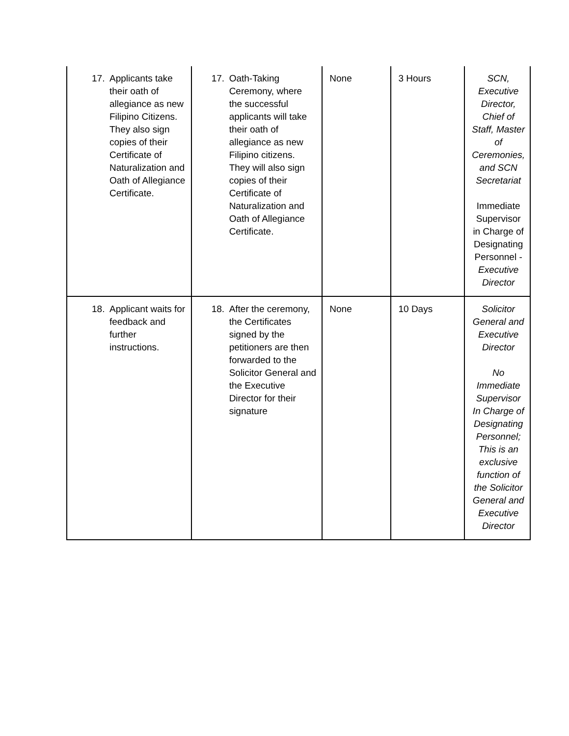| 17. Applicants take their oath of allegiance as new Filipino Citizens. They also sign copies of their Certificate of Naturalization and Oath of Allegiance Certificate. | 17. Oath-Taking Ceremony, where the successful applicants will take their oath of allegiance as new Filipino citizens. They will also sign copies of their Certificate of Naturalization and Oath of Allegiance Certificate. | None | 3 Hours | SCN, Executive Director, Chief of Staff, Master of Ceremonies, and SCN Secretariat Immediate Supervisor in Charge of Designating Personnel - Executive Director |
| 18. Applicant waits for feedback and further instructions. | 18. After the ceremony, the Certificates signed by the petitioners are then forwarded to the Solicitor General and the Executive Director for their signature | None | 10 Days | Solicitor General and Executive Director No Immediate Supervisor In Charge of Designating Personnel; This is an exclusive function of the Solicitor General and Executive Director |